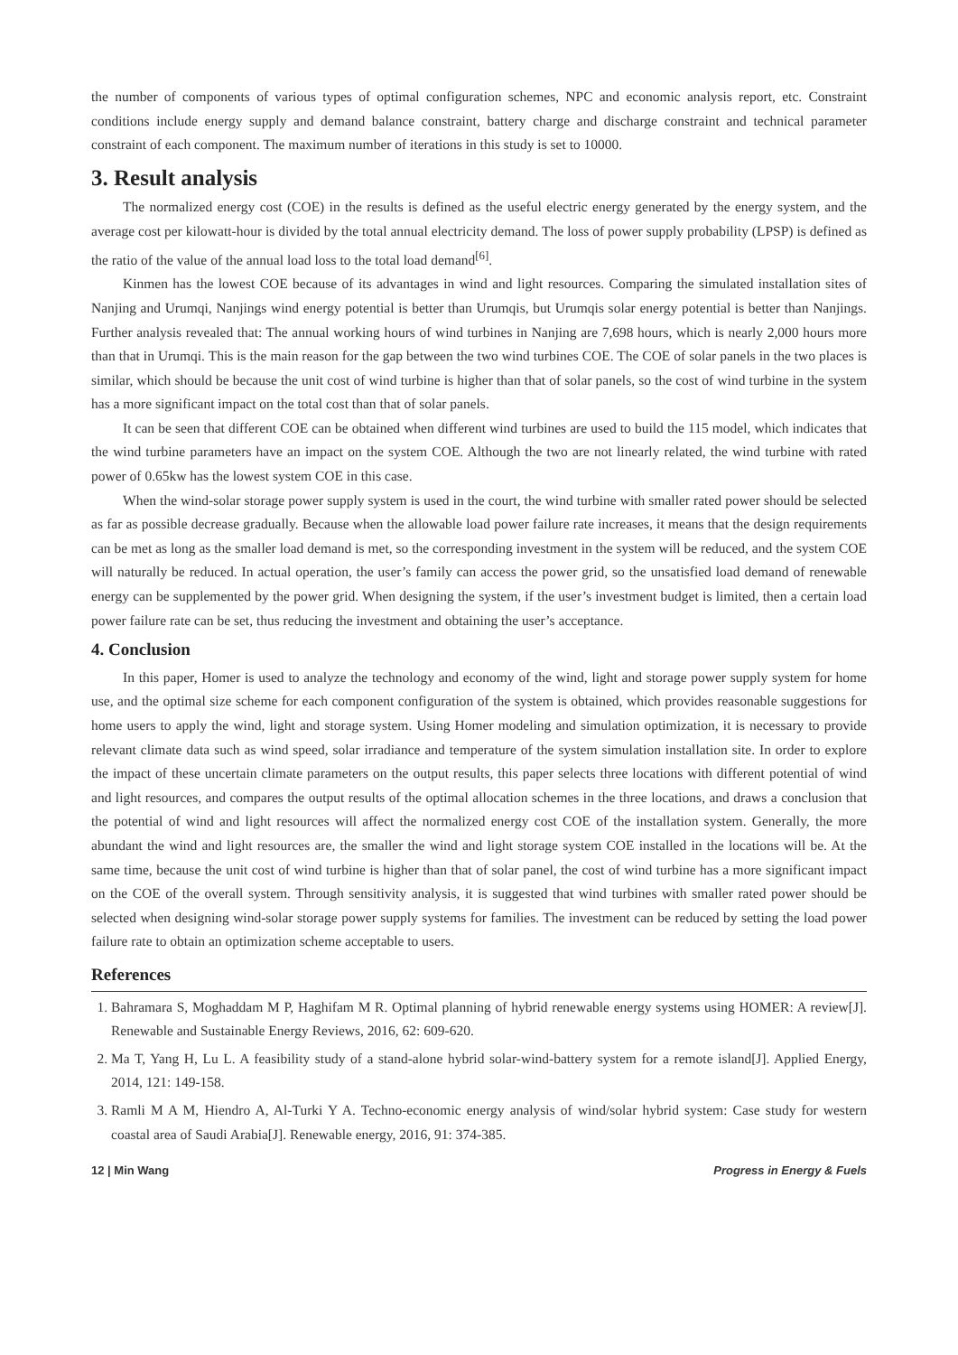the number of components of various types of optimal configuration schemes, NPC and economic analysis report, etc. Constraint conditions include energy supply and demand balance constraint, battery charge and discharge constraint and technical parameter constraint of each component. The maximum number of iterations in this study is set to 10000.
3. Result analysis
The normalized energy cost (COE) in the results is defined as the useful electric energy generated by the energy system, and the average cost per kilowatt-hour is divided by the total annual electricity demand. The loss of power supply probability (LPSP) is defined as the ratio of the value of the annual load loss to the total load demand<sup>[6]</sup>.
Kinmen has the lowest COE because of its advantages in wind and light resources. Comparing the simulated installation sites of Nanjing and Urumqi, Nanjings wind energy potential is better than Urumqis, but Urumqis solar energy potential is better than Nanjings. Further analysis revealed that: The annual working hours of wind turbines in Nanjing are 7,698 hours, which is nearly 2,000 hours more than that in Urumqi. This is the main reason for the gap between the two wind turbines COE. The COE of solar panels in the two places is similar, which should be because the unit cost of wind turbine is higher than that of solar panels, so the cost of wind turbine in the system has a more significant impact on the total cost than that of solar panels.
It can be seen that different COE can be obtained when different wind turbines are used to build the 115 model, which indicates that the wind turbine parameters have an impact on the system COE. Although the two are not linearly related, the wind turbine with rated power of 0.65kw has the lowest system COE in this case.
When the wind-solar storage power supply system is used in the court, the wind turbine with smaller rated power should be selected as far as possible decrease gradually. Because when the allowable load power failure rate increases, it means that the design requirements can be met as long as the smaller load demand is met, so the corresponding investment in the system will be reduced, and the system COE will naturally be reduced. In actual operation, the user’s family can access the power grid, so the unsatisfied load demand of renewable energy can be supplemented by the power grid. When designing the system, if the user’s investment budget is limited, then a certain load power failure rate can be set, thus reducing the investment and obtaining the user’s acceptance.
4. Conclusion
In this paper, Homer is used to analyze the technology and economy of the wind, light and storage power supply system for home use, and the optimal size scheme for each component configuration of the system is obtained, which provides reasonable suggestions for home users to apply the wind, light and storage system. Using Homer modeling and simulation optimization, it is necessary to provide relevant climate data such as wind speed, solar irradiance and temperature of the system simulation installation site. In order to explore the impact of these uncertain climate parameters on the output results, this paper selects three locations with different potential of wind and light resources, and compares the output results of the optimal allocation schemes in the three locations, and draws a conclusion that the potential of wind and light resources will affect the normalized energy cost COE of the installation system. Generally, the more abundant the wind and light resources are, the smaller the wind and light storage system COE installed in the locations will be. At the same time, because the unit cost of wind turbine is higher than that of solar panel, the cost of wind turbine has a more significant impact on the COE of the overall system. Through sensitivity analysis, it is suggested that wind turbines with smaller rated power should be selected when designing wind-solar storage power supply systems for families. The investment can be reduced by setting the load power failure rate to obtain an optimization scheme acceptable to users.
References
1. Bahramara S, Moghaddam M P, Haghifam M R. Optimal planning of hybrid renewable energy systems using HOMER: A review[J]. Renewable and Sustainable Energy Reviews, 2016, 62: 609-620.
2. Ma T, Yang H, Lu L. A feasibility study of a stand-alone hybrid solar-wind-battery system for a remote island[J]. Applied Energy, 2014, 121: 149-158.
3. Ramli M A M, Hiendro A, Al-Turki Y A. Techno-economic energy analysis of wind/solar hybrid system: Case study for western coastal area of Saudi Arabia[J]. Renewable energy, 2016, 91: 374-385.
12 | Min Wang Progress in Energy & Fuels